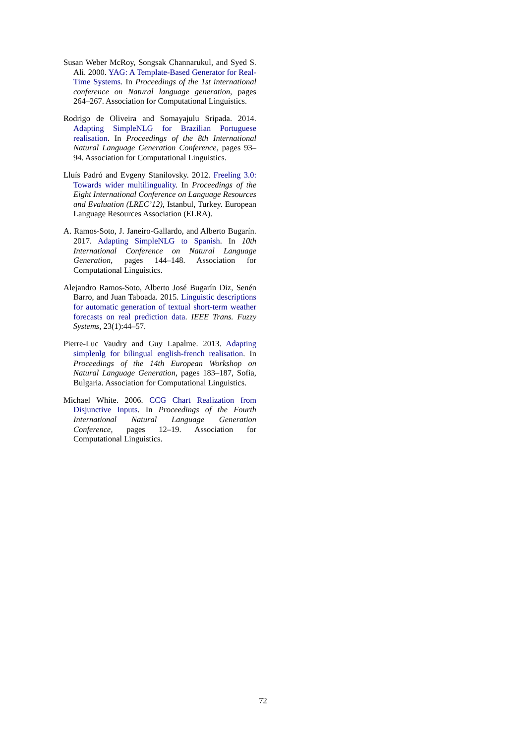Susan Weber McRoy, Songsak Channarukul, and Syed S. Ali. 2000. YAG: A Template-Based Generator for Real-Time Systems. In Proceedings of the 1st international conference on Natural language generation, pages 264–267. Association for Computational Linguistics.
Rodrigo de Oliveira and Somayajulu Sripada. 2014. Adapting SimpleNLG for Brazilian Portuguese realisation. In Proceedings of the 8th International Natural Language Generation Conference, pages 93–94. Association for Computational Linguistics.
Lluís Padró and Evgeny Stanilovsky. 2012. Freeling 3.0: Towards wider multilinguality. In Proceedings of the Eight International Conference on Language Resources and Evaluation (LREC’12), Istanbul, Turkey. European Language Resources Association (ELRA).
A. Ramos-Soto, J. Janeiro-Gallardo, and Alberto Bugarín. 2017. Adapting SimpleNLG to Spanish. In 10th International Conference on Natural Language Generation, pages 144–148. Association for Computational Linguistics.
Alejandro Ramos-Soto, Alberto José Bugarín Diz, Senén Barro, and Juan Taboada. 2015. Linguistic descriptions for automatic generation of textual short-term weather forecasts on real prediction data. IEEE Trans. Fuzzy Systems, 23(1):44–57.
Pierre-Luc Vaudry and Guy Lapalme. 2013. Adapting simplenlg for bilingual english-french realisation. In Proceedings of the 14th European Workshop on Natural Language Generation, pages 183–187, Sofia, Bulgaria. Association for Computational Linguistics.
Michael White. 2006. CCG Chart Realization from Disjunctive Inputs. In Proceedings of the Fourth International Natural Language Generation Conference, pages 12–19. Association for Computational Linguistics.
72